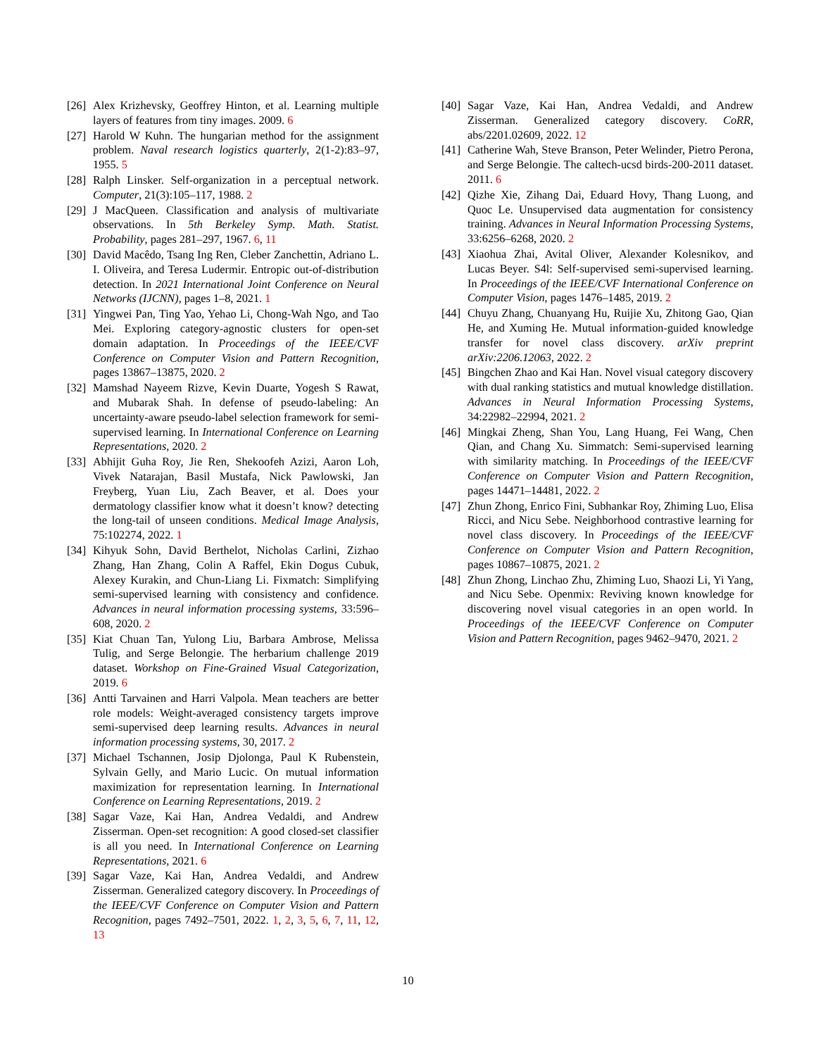[26]
Alex Krizhevsky, Geoffrey Hinton, et al. Learning multiple layers of features from tiny images. 2009. 6
[27]
Harold W Kuhn. The hungarian method for the assignment problem. Naval research logistics quarterly, 2(1-2):83–97, 1955. 5
[28]
Ralph Linsker. Self-organization in a perceptual network. Computer, 21(3):105–117, 1988. 2
[29]
J MacQueen. Classification and analysis of multivariate observations. In 5th Berkeley Symp. Math. Statist. Probability, pages 281–297, 1967. 6, 11
[30]
David Macêdo, Tsang Ing Ren, Cleber Zanchettin, Adriano L. I. Oliveira, and Teresa Ludermir. Entropic out-of-distribution detection. In 2021 International Joint Conference on Neural Networks (IJCNN), pages 1–8, 2021. 1
[31]
Yingwei Pan, Ting Yao, Yehao Li, Chong-Wah Ngo, and Tao Mei. Exploring category-agnostic clusters for open-set domain adaptation. In Proceedings of the IEEE/CVF Conference on Computer Vision and Pattern Recognition, pages 13867–13875, 2020. 2
[32]
Mamshad Nayeem Rizve, Kevin Duarte, Yogesh S Rawat, and Mubarak Shah. In defense of pseudo-labeling: An uncertainty-aware pseudo-label selection framework for semi-supervised learning. In International Conference on Learning Representations, 2020. 2
[33]
Abhijit Guha Roy, Jie Ren, Shekoofeh Azizi, Aaron Loh, Vivek Natarajan, Basil Mustafa, Nick Pawlowski, Jan Freyberg, Yuan Liu, Zach Beaver, et al. Does your dermatology classifier know what it doesn’t know? detecting the long-tail of unseen conditions. Medical Image Analysis, 75:102274, 2022. 1
[34]
Kihyuk Sohn, David Berthelot, Nicholas Carlini, Zizhao Zhang, Han Zhang, Colin A Raffel, Ekin Dogus Cubuk, Alexey Kurakin, and Chun-Liang Li. Fixmatch: Simplifying semi-supervised learning with consistency and confidence. Advances in neural information processing systems, 33:596–608, 2020. 2
[35]
Kiat Chuan Tan, Yulong Liu, Barbara Ambrose, Melissa Tulig, and Serge Belongie. The herbarium challenge 2019 dataset. Workshop on Fine-Grained Visual Categorization, 2019. 6
[36]
Antti Tarvainen and Harri Valpola. Mean teachers are better role models: Weight-averaged consistency targets improve semi-supervised deep learning results. Advances in neural information processing systems, 30, 2017. 2
[37]
Michael Tschannen, Josip Djolonga, Paul K Rubenstein, Sylvain Gelly, and Mario Lucic. On mutual information maximization for representation learning. In International Conference on Learning Representations, 2019. 2
[38]
Sagar Vaze, Kai Han, Andrea Vedaldi, and Andrew Zisserman. Open-set recognition: A good closed-set classifier is all you need. In International Conference on Learning Representations, 2021. 6
[39]
Sagar Vaze, Kai Han, Andrea Vedaldi, and Andrew Zisserman. Generalized category discovery. In Proceedings of the IEEE/CVF Conference on Computer Vision and Pattern Recognition, pages 7492–7501, 2022. 1, 2, 3, 5, 6, 7, 11, 12, 13
[40]
Sagar Vaze, Kai Han, Andrea Vedaldi, and Andrew Zisserman. Generalized category discovery. CoRR, abs/2201.02609, 2022. 12
[41]
Catherine Wah, Steve Branson, Peter Welinder, Pietro Perona, and Serge Belongie. The caltech-ucsd birds-200-2011 dataset. 2011. 6
[42]
Qizhe Xie, Zihang Dai, Eduard Hovy, Thang Luong, and Quoc Le. Unsupervised data augmentation for consistency training. Advances in Neural Information Processing Systems, 33:6256–6268, 2020. 2
[43]
Xiaohua Zhai, Avital Oliver, Alexander Kolesnikov, and Lucas Beyer. S4l: Self-supervised semi-supervised learning. In Proceedings of the IEEE/CVF International Conference on Computer Vision, pages 1476–1485, 2019. 2
[44]
Chuyu Zhang, Chuanyang Hu, Ruijie Xu, Zhitong Gao, Qian He, and Xuming He. Mutual information-guided knowledge transfer for novel class discovery. arXiv preprint arXiv:2206.12063, 2022. 2
[45]
Bingchen Zhao and Kai Han. Novel visual category discovery with dual ranking statistics and mutual knowledge distillation. Advances in Neural Information Processing Systems, 34:22982–22994, 2021. 2
[46]
Mingkai Zheng, Shan You, Lang Huang, Fei Wang, Chen Qian, and Chang Xu. Simmatch: Semi-supervised learning with similarity matching. In Proceedings of the IEEE/CVF Conference on Computer Vision and Pattern Recognition, pages 14471–14481, 2022. 2
[47]
Zhun Zhong, Enrico Fini, Subhankar Roy, Zhiming Luo, Elisa Ricci, and Nicu Sebe. Neighborhood contrastive learning for novel class discovery. In Proceedings of the IEEE/CVF Conference on Computer Vision and Pattern Recognition, pages 10867–10875, 2021. 2
[48]
Zhun Zhong, Linchao Zhu, Zhiming Luo, Shaozi Li, Yi Yang, and Nicu Sebe. Openmix: Reviving known knowledge for discovering novel visual categories in an open world. In Proceedings of the IEEE/CVF Conference on Computer Vision and Pattern Recognition, pages 9462–9470, 2021. 2
10